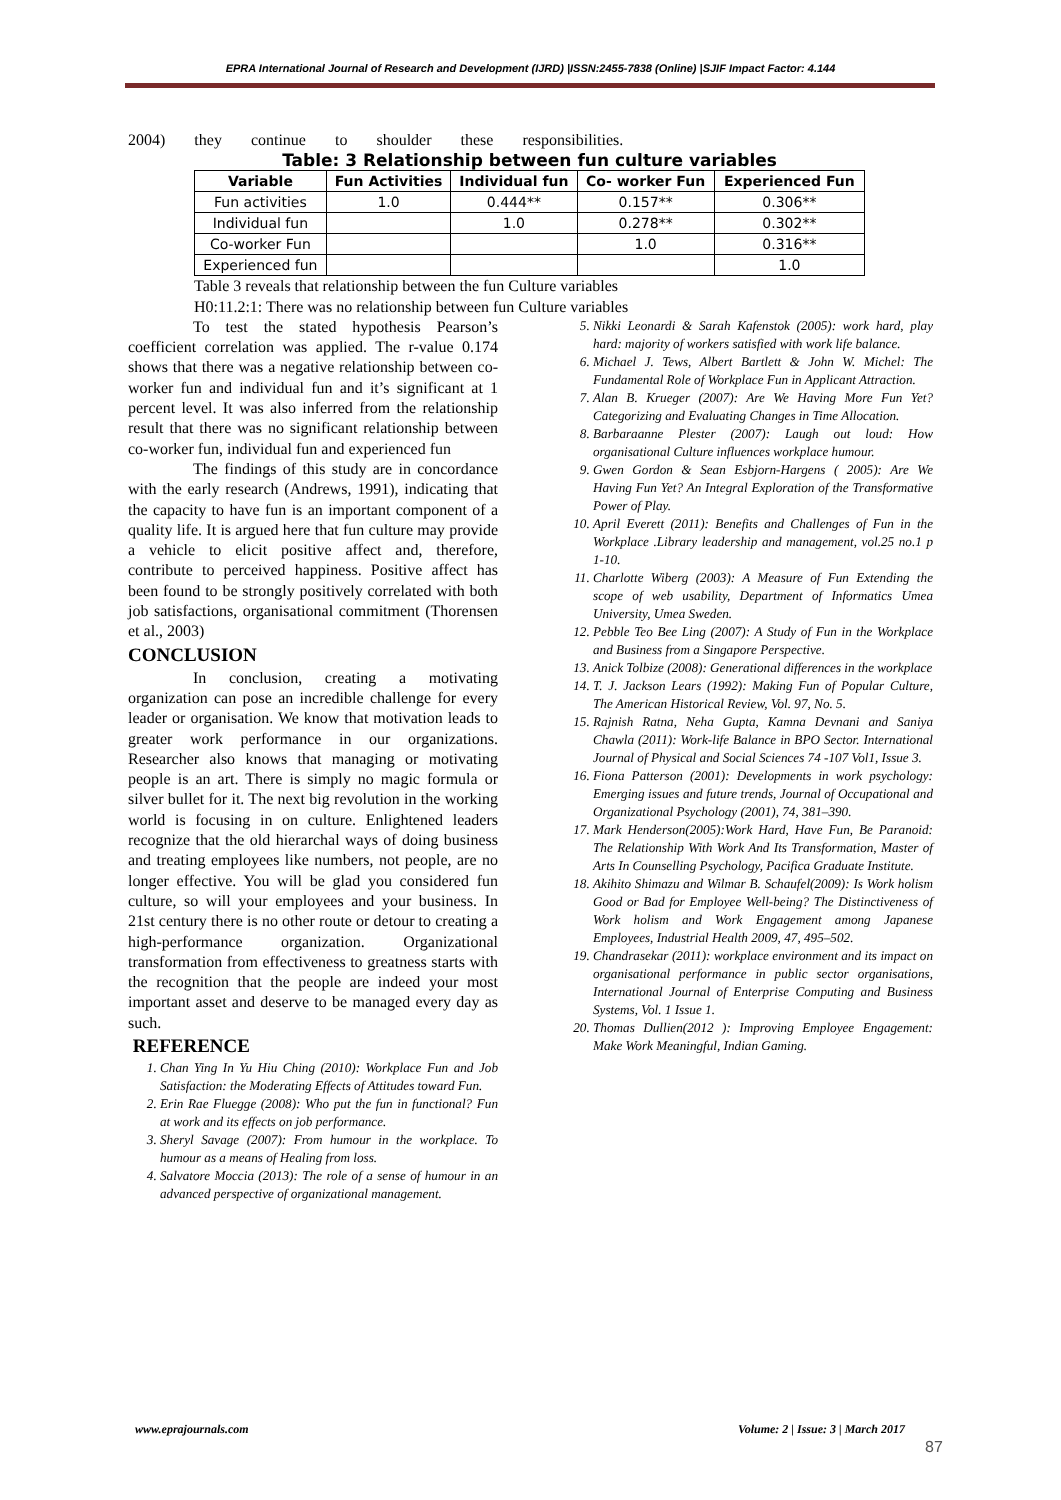EPRA International Journal of Research and Development (IJRD) |ISSN:2455-7838 (Online) |SJIF Impact Factor: 4.144
2004) they continue to shoulder these responsibilities.
Table: 3 Relationship between fun culture variables
| Variable | Fun Activities | Individual fun | Co- worker Fun | Experienced Fun |
| --- | --- | --- | --- | --- |
| Fun activities | 1.0 | 0.444** | 0.157** | 0.306** |
| Individual fun | | 1.0 | 0.278** | 0.302** |
| Co-worker Fun | | | 1.0 | 0.316** |
| Experienced fun | | | | 1.0 |
Table 3 reveals that relationship between the fun Culture variables
H0:11.2:1: There was no relationship between fun Culture variables
To test the stated hypothesis Pearson’s coefficient correlation was applied. The r-value 0.174 shows that there was a negative relationship between co-worker fun and individual fun and it’s significant at 1 percent level. It was also inferred from the relationship result that there was no significant relationship between co-worker fun, individual fun and experienced fun
The findings of this study are in concordance with the early research (Andrews, 1991), indicating that the capacity to have fun is an important component of a quality life. It is argued here that fun culture may provide a vehicle to elicit positive affect and, therefore, contribute to perceived happiness. Positive affect has been found to be strongly positively correlated with both job satisfactions, organisational commitment (Thorensen et al., 2003)
CONCLUSION
In conclusion, creating a motivating organization can pose an incredible challenge for every leader or organisation. We know that motivation leads to greater work performance in our organizations. Researcher also knows that managing or motivating people is an art. There is simply no magic formula or silver bullet for it. The next big revolution in the working world is focusing in on culture. Enlightened leaders recognize that the old hierarchal ways of doing business and treating employees like numbers, not people, are no longer effective. You will be glad you considered fun culture, so will your employees and your business. In 21st century there is no other route or detour to creating a high-performance organization. Organizational transformation from effectiveness to greatness starts with the recognition that the people are indeed your most important asset and deserve to be managed every day as such.
REFERENCE
1. Chan Ying In Yu Hiu Ching (2010): Workplace Fun and Job Satisfaction: the Moderating Effects of Attitudes toward Fun.
2. Erin Rae Fluegge (2008): Who put the fun in functional? Fun at work and its effects on job performance.
3. Sheryl Savage (2007): From humour in the workplace. To humour as a means of Healing from loss.
4. Salvatore Moccia (2013): The role of a sense of humour in an advanced perspective of organizational management.
5. Nikki Leonardi & Sarah Kafenstok (2005): work hard, play hard: majority of workers satisfied with work life balance.
6. Michael J. Tews, Albert Bartlett & John W. Michel: The Fundamental Role of Workplace Fun in Applicant Attraction.
7. Alan B. Krueger (2007): Are We Having More Fun Yet? Categorizing and Evaluating Changes in Time Allocation.
8. Barbaraanne Plester (2007): Laugh out loud: How organisational Culture influences workplace humour.
9. Gwen Gordon & Sean Esbjorn-Hargens ( 2005): Are We Having Fun Yet? An Integral Exploration of the Transformative Power of Play.
10. April Everett (2011): Benefits and Challenges of Fun in the Workplace .Library leadership and management, vol.25 no.1 p 1-10.
11. Charlotte Wiberg (2003): A Measure of Fun Extending the scope of web usability, Department of Informatics Umea University, Umea Sweden.
12. Pebble Teo Bee Ling (2007): A Study of Fun in the Workplace and Business from a Singapore Perspective.
13. Anick Tolbize (2008): Generational differences in the workplace
14. T. J. Jackson Lears (1992): Making Fun of Popular Culture, The American Historical Review, Vol. 97, No. 5.
15. Rajnish Ratna, Neha Gupta, Kamna Devnani and Saniya Chawla (2011): Work-life Balance in BPO Sector. International Journal of Physical and Social Sciences 74 -107 Vol1, Issue 3.
16. Fiona Patterson (2001): Developments in work psychology: Emerging issues and future trends, Journal of Occupational and Organizational Psychology (2001), 74, 381–390.
17. Mark Henderson(2005):Work Hard, Have Fun, Be Paranoid: The Relationship With Work And Its Transformation, Master of Arts In Counselling Psychology, Pacifica Graduate Institute.
18. Akihito Shimazu and Wilmar B. Schaufel(2009): Is Work holism Good or Bad for Employee Well-being? The Distinctiveness of Work holism and Work Engagement among Japanese Employees, Industrial Health 2009, 47, 495–502.
19. Chandrasekar (2011): workplace environment and its impact on organisational performance in public sector organisations, International Journal of Enterprise Computing and Business Systems, Vol. 1 Issue 1.
20. Thomas Dullien(2012 ): Improving Employee Engagement: Make Work Meaningful, Indian Gaming.
www.eprajournals.com Volume: 2 | Issue: 3 | March 2017
87